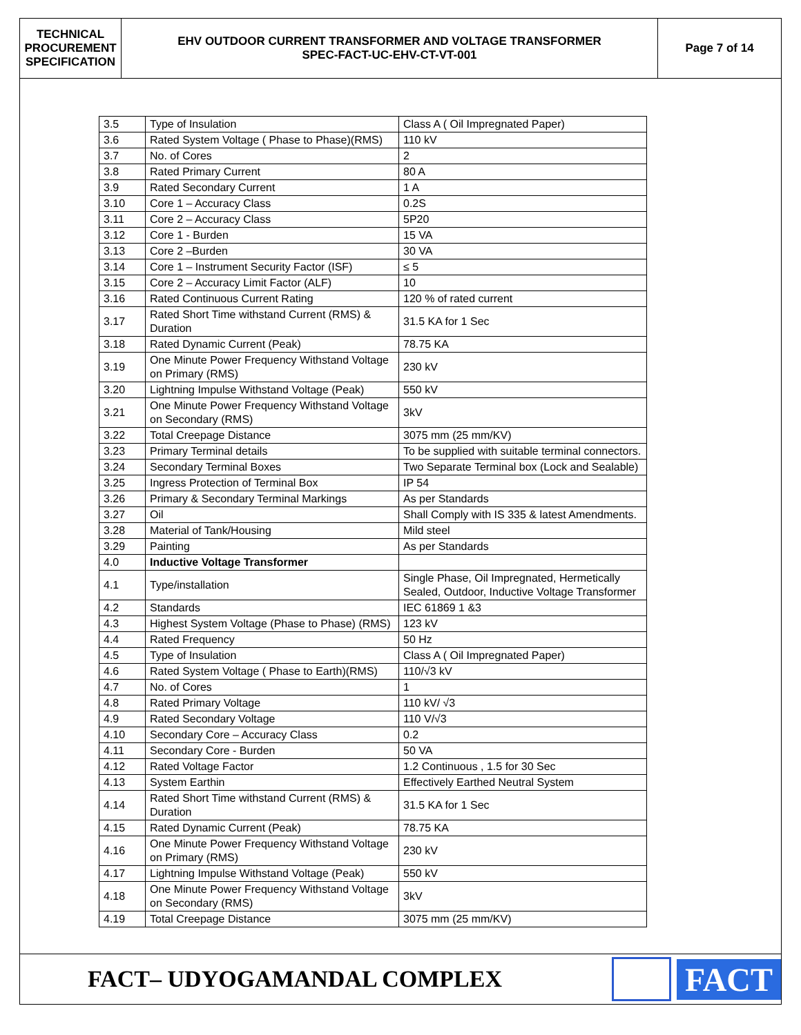TECHNICAL
PROCUREMENT
SPECIFICATION
EHV OUTDOOR CURRENT TRANSFORMER AND VOLTAGE TRANSFORMER
SPEC-FACT-UC-EHV-CT-VT-001
Page 7 of 14
| 3.5 | Type of Insulation | Class A ( Oil Impregnated Paper) |
| 3.6 | Rated System Voltage ( Phase to Phase)(RMS) | 110 kV |
| 3.7 | No. of Cores | 2 |
| 3.8 | Rated Primary Current | 80 A |
| 3.9 | Rated Secondary Current | 1 A |
| 3.10 | Core 1 – Accuracy Class | 0.2S |
| 3.11 | Core 2 – Accuracy Class | 5P20 |
| 3.12 | Core 1 - Burden | 15 VA |
| 3.13 | Core 2 –Burden | 30 VA |
| 3.14 | Core 1 – Instrument Security Factor (ISF) | ≤ 5 |
| 3.15 | Core 2 – Accuracy Limit Factor (ALF) | 10 |
| 3.16 | Rated Continuous Current Rating | 120 % of rated current |
| 3.17 | Rated Short Time withstand Current (RMS) & Duration | 31.5 KA for 1 Sec |
| 3.18 | Rated Dynamic Current (Peak) | 78.75 KA |
| 3.19 | One Minute Power Frequency Withstand Voltage on Primary (RMS) | 230 kV |
| 3.20 | Lightning Impulse Withstand Voltage (Peak) | 550 kV |
| 3.21 | One Minute Power Frequency Withstand Voltage on Secondary (RMS) | 3kV |
| 3.22 | Total Creepage Distance | 3075 mm (25 mm/KV) |
| 3.23 | Primary Terminal details | To be supplied with suitable terminal connectors. |
| 3.24 | Secondary Terminal Boxes | Two Separate Terminal box (Lock and Sealable) |
| 3.25 | Ingress Protection of Terminal Box | IP 54 |
| 3.26 | Primary & Secondary Terminal Markings | As per Standards |
| 3.27 | Oil | Shall Comply with IS 335 & latest Amendments. |
| 3.28 | Material of Tank/Housing | Mild steel |
| 3.29 | Painting | As per Standards |
| 4.0 | Inductive Voltage Transformer | |
| 4.1 | Type/installation | Single Phase, Oil Impregnated, Hermetically Sealed, Outdoor, Inductive Voltage Transformer |
| 4.2 | Standards | IEC 61869 1 &3 |
| 4.3 | Highest System Voltage (Phase to Phase) (RMS) | 123 kV |
| 4.4 | Rated Frequency | 50 Hz |
| 4.5 | Type of Insulation | Class A ( Oil Impregnated Paper) |
| 4.6 | Rated System Voltage ( Phase to Earth)(RMS) | 110/√3 kV |
| 4.7 | No. of Cores | 1 |
| 4.8 | Rated Primary Voltage | 110 kV/ √3 |
| 4.9 | Rated Secondary Voltage | 110 V/√3 |
| 4.10 | Secondary Core – Accuracy Class | 0.2 |
| 4.11 | Secondary Core - Burden | 50 VA |
| 4.12 | Rated Voltage Factor | 1.2 Continuous , 1.5 for 30 Sec |
| 4.13 | System Earthin | Effectively Earthed Neutral System |
| 4.14 | Rated Short Time withstand Current (RMS) & Duration | 31.5 KA for 1 Sec |
| 4.15 | Rated Dynamic Current (Peak) | 78.75 KA |
| 4.16 | One Minute Power Frequency Withstand Voltage on Primary (RMS) | 230 kV |
| 4.17 | Lightning Impulse Withstand Voltage (Peak) | 550 kV |
| 4.18 | One Minute Power Frequency Withstand Voltage on Secondary (RMS) | 3kV |
| 4.19 | Total Creepage Distance | 3075 mm (25 mm/KV) |
FACT– UDYOGAMANDAL COMPLEX
FACT